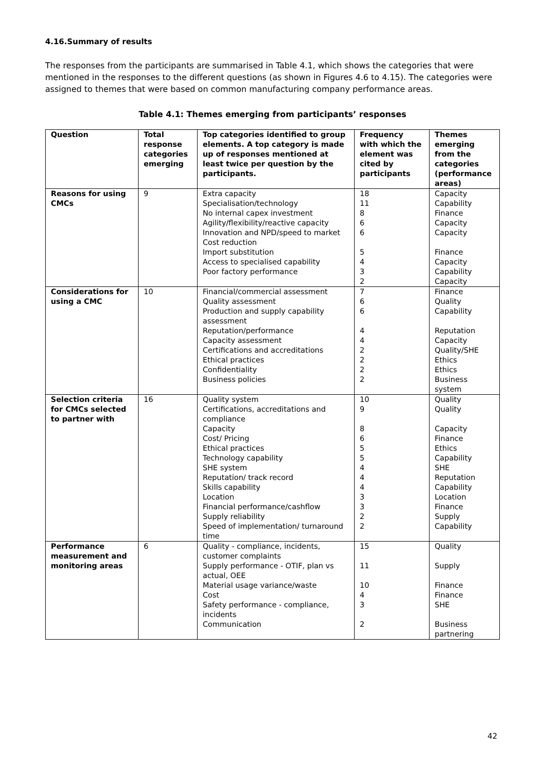4.16.Summary of results
The responses from the participants are summarised in Table 4.1, which shows the categories that were mentioned in the responses to the different questions (as shown in Figures 4.6 to 4.15). The categories were assigned to themes that were based on common manufacturing company performance areas.
Table 4.1: Themes emerging from participants’ responses
| Question | Total response categories emerging | Top categories identified to group elements. A top category is made up of responses mentioned at least twice per question by the participants. | Frequency with which the element was cited by participants | Themes emerging from the categories (performance areas) |
| --- | --- | --- | --- | --- |
| Reasons for using CMCs | 9 | Extra capacity Specialisation/technology No internal capex investment Agility/flexibility/reactive capacity Innovation and NPD/speed to market Cost reduction Import substitution Access to specialised capability Poor factory performance | 18 11 8 6 6 5 4 3 2 | Capacity Capability Finance Capacity Capacity Finance Capacity Capability Capacity |
| Considerations for using a CMC | 10 | Financial/commercial assessment Quality assessment Production and supply capability assessment Reputation/performance Capacity assessment Certifications and accreditations Ethical practices Confidentiality Business policies | 7 6 6 4 4 2 2 2 2 | Finance Quality Capability Reputation Capacity Quality/SHE Ethics Ethics Business system |
| Selection criteria for CMCs selected to partner with | 16 | Quality system Certifications, accreditations and compliance Capacity Cost/ Pricing Ethical practices Technology capability SHE system Reputation/ track record Skills capability Location Financial performance/cashflow Supply reliability Speed of implementation/ turnaround time | 10 9 8 6 5 5 4 4 4 3 3 2 2 | Quality Quality Capacity Finance Ethics Capability SHE Reputation Capability Location Finance Supply Capability |
| Performance measurement and monitoring areas | 6 | Quality - compliance, incidents, customer complaints Supply performance - OTIF, plan vs actual, OEE Material usage variance/waste Cost Safety performance - compliance, incidents Communication | 15 11 10 4 3 2 | Quality Supply Finance Finance SHE Business partnering |
42